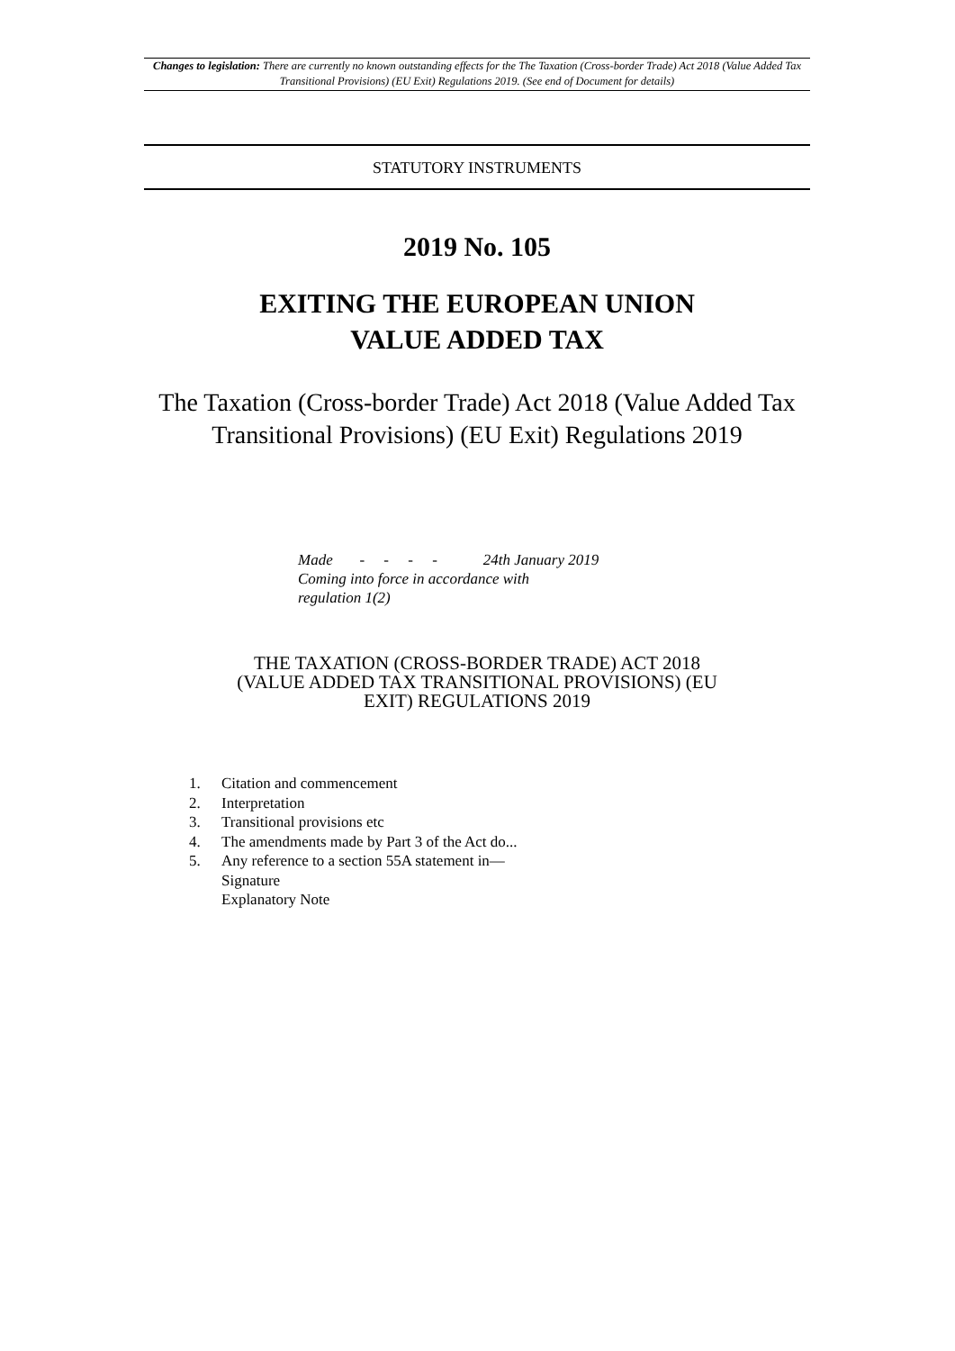Changes to legislation: There are currently no known outstanding effects for the The Taxation (Cross-border Trade) Act 2018 (Value Added Tax Transitional Provisions) (EU Exit) Regulations 2019. (See end of Document for details)
STATUTORY INSTRUMENTS
2019 No. 105
EXITING THE EUROPEAN UNION
VALUE ADDED TAX
The Taxation (Cross-border Trade) Act 2018 (Value Added Tax Transitional Provisions) (EU Exit) Regulations 2019
Made - - - - 24th January 2019
Coming into force in accordance with
regulation 1(2)
THE TAXATION (CROSS-BORDER TRADE) ACT 2018 (VALUE ADDED TAX TRANSITIONAL PROVISIONS) (EU EXIT) REGULATIONS 2019
1. Citation and commencement
2. Interpretation
3. Transitional provisions etc
4. The amendments made by Part 3 of the Act do...
5. Any reference to a section 55A statement in—
Signature
Explanatory Note